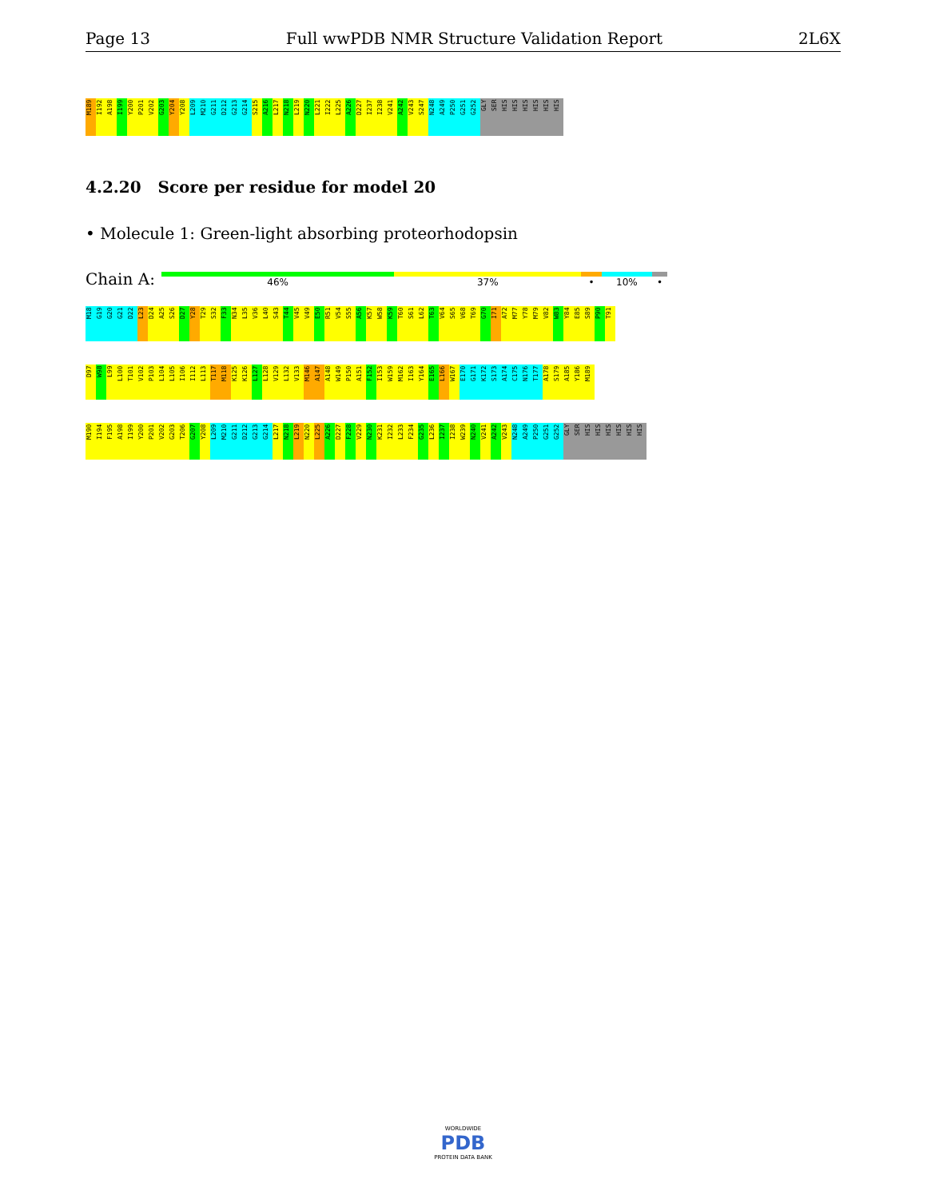Page 13 Full wwPDB NMR Structure Validation Report 2L6X
M189
I192
A198
I199
Y200
P201
V202
G203
Y204
Y208
L209
M210
G211
D212
G213
G214
S215
A216
L217
N218
L219
N220
L221
I222
L225
A226
D227
I237
I238
V241
A242
V243
S247
N248
A249
P250
G251
G252
GLY
SER
HIS
HIS
HIS
HIS
HIS
HIS
4.2.20 Score per residue for model 20
• Molecule 1: Green-light absorbing proteorhodopsin
Chain A: 46% 37% • 10% •
M18
G19
G20
G21
D22
L23
D24
A25
S26
D27
Y28
T29
S32
F33
N34
L35
V36
L40
S43
T44
V45
V49
E50
R51
V54
S55
A56
K57
W58
K59
T60
S61
L62
T63
V64
S65
V68
T69
G70
I71
A72
M77
Y78
M79
V82
W83
Y84
E85
S89
P90
T91
D97
W98
L99
L100
T101
V102
P103
L104
L105
I106
I112
L113
T117
M118
K125
K126
L127
L128
V129
L132
V133
M146
A147
A148
W149
P150
A151
F152
I153
W159
M162
I163
Y164
E165
L166
W167
E170
G171
K172
S173
A174
C175
N176
T177
A178
S179
A185
Y186
M189
M190
I194
F195
A198
I199
Y200
P201
V202
G203
T206
G207
Y208
L209
M210
G211
D212
G213
G214
L217
N218
L219
N220
L225
A226
D227
F228
V229
N230
K231
I232
L233
F234
G235
L236
I237
I238
W239
N240
V241
A242
V243
N248
A249
P250
G251
G252
GLY
SER
HIS
HIS
HIS
HIS
HIS
HIS
WORLDWIDE
PDB
PROTEIN DATA BANK